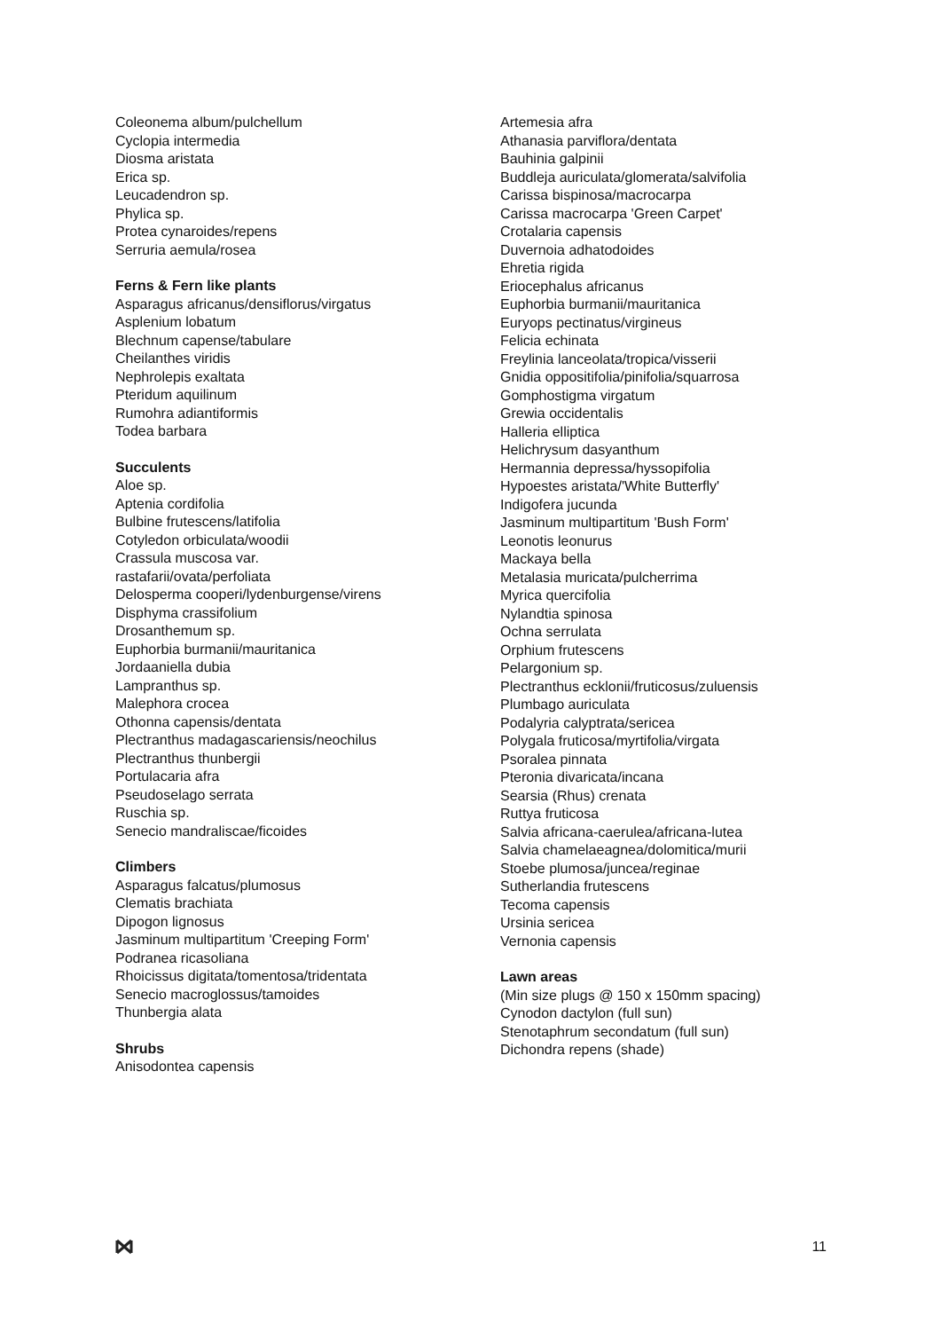Coleonema album/pulchellum
Cyclopia intermedia
Diosma aristata
Erica sp.
Leucadendron sp.
Phylica sp.
Protea cynaroides/repens
Serruria aemula/rosea
Ferns & Fern like plants
Asparagus africanus/densiflorus/virgatus
Asplenium lobatum
Blechnum capense/tabulare
Cheilanthes viridis
Nephrolepis exaltata
Pteridum aquilinum
Rumohra adiantiformis
Todea barbara
Succulents
Aloe sp.
Aptenia cordifolia
Bulbine frutescens/latifolia
Cotyledon orbiculata/woodii
Crassula muscosa var.
rastafarii/ovata/perfoliata
Delosperma cooperi/lydenburgense/virens
Disphyma crassifolium
Drosanthemum sp.
Euphorbia burmanii/mauritanica
Jordaaniella dubia
Lampranthus sp.
Malephora crocea
Othonna capensis/dentata
Plectranthus madagascariensis/neochilus
Plectranthus thunbergii
Portulacaria afra
Pseudoselago serrata
Ruschia sp.
Senecio mandraliscae/ficoides
Climbers
Asparagus falcatus/plumosus
Clematis brachiata
Dipogon lignosus
Jasminum multipartitum 'Creeping Form'
Podranea ricasoliana
Rhoicissus digitata/tomentosa/tridentata
Senecio macroglossus/tamoides
Thunbergia alata
Shrubs
Anisodontea capensis
Artemesia afra
Athanasia parviflora/dentata
Bauhinia galpinii
Buddleja auriculata/glomerata/salvifolia
Carissa bispinosa/macrocarpa
Carissa macrocarpa 'Green Carpet'
Crotalaria capensis
Duvernoia adhatodoides
Ehretia rigida
Eriocephalus africanus
Euphorbia burmanii/mauritanica
Euryops pectinatus/virgineus
Felicia echinata
Freylinia lanceolata/tropica/visserii
Gnidia oppositifolia/pinifolia/squarrosa
Gomphostigma virgatum
Grewia occidentalis
Halleria elliptica
Helichrysum dasyanthum
Hermannia depressa/hyssopifolia
Hypoestes aristata/'White Butterfly'
Indigofera jucunda
Jasminum multipartitum 'Bush Form'
Leonotis leonurus
Mackaya bella
Metalasia muricata/pulcherrima
Myrica quercifolia
Nylandtia spinosa
Ochna serrulata
Orphium frutescens
Pelargonium sp.
Plectranthus ecklonii/fruticosus/zuluensis
Plumbago auriculata
Podalyria calyptrata/sericea
Polygala fruticosa/myrtifolia/virgata
Psoralea pinnata
Pteronia divaricata/incana
Searsia (Rhus) crenata
Ruttya fruticosa
Salvia africana-caerulea/africana-lutea
Salvia chamelaeagnea/dolomitica/murii
Stoebe plumosa/juncea/reginae
Sutherlandia frutescens
Tecoma capensis
Ursinia sericea
Vernonia capensis
Lawn areas
(Min size plugs @ 150 x 150mm spacing)
Cynodon dactylon (full sun)
Stenotaphrum secondatum (full sun)
Dichondra repens (shade)
11